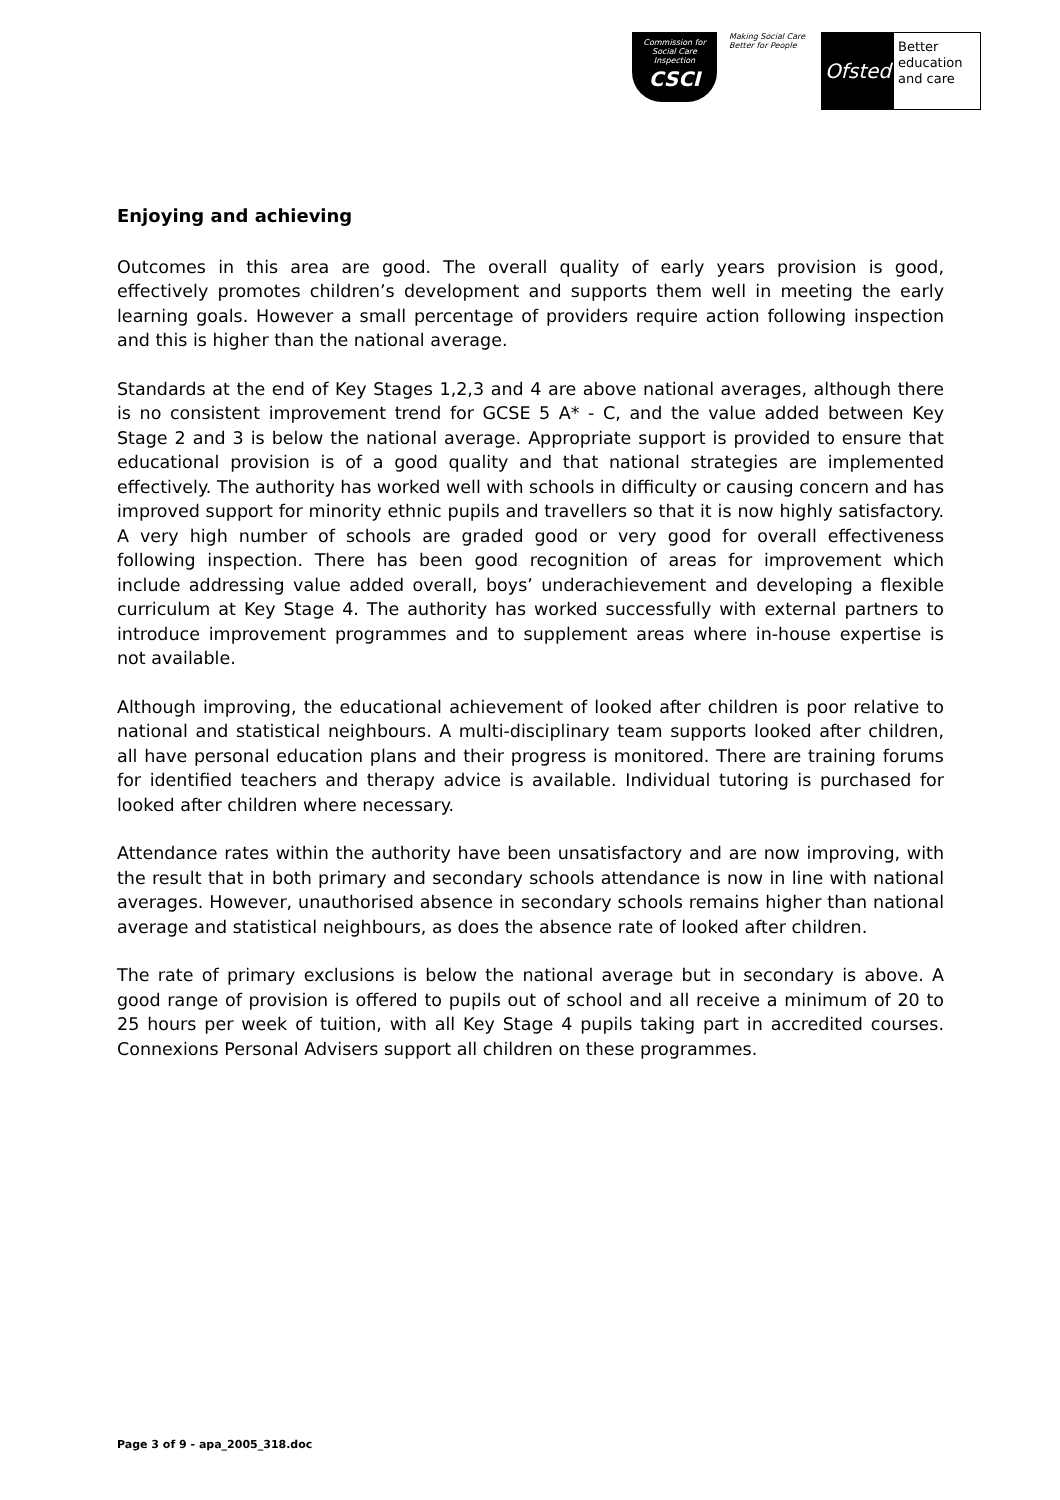Commission for Social Care Inspection
CSCI
Making Social Care Better for People
Ofsted
Better
education
and care
Enjoying and achieving
Outcomes in this area are good. The overall quality of early years provision is good, effectively promotes children’s development and supports them well in meeting the early learning goals. However a small percentage of providers require action following inspection and this is higher than the national average.
Standards at the end of Key Stages 1,2,3 and 4 are above national averages, although there is no consistent improvement trend for GCSE 5 A* - C, and the value added between Key Stage 2 and 3 is below the national average. Appropriate support is provided to ensure that educational provision is of a good quality and that national strategies are implemented effectively. The authority has worked well with schools in difficulty or causing concern and has improved support for minority ethnic pupils and travellers so that it is now highly satisfactory. A very high number of schools are graded good or very good for overall effectiveness following inspection. There has been good recognition of areas for improvement which include addressing value added overall, boys’ underachievement and developing a flexible curriculum at Key Stage 4. The authority has worked successfully with external partners to introduce improvement programmes and to supplement areas where in-house expertise is not available.
Although improving, the educational achievement of looked after children is poor relative to national and statistical neighbours. A multi-disciplinary team supports looked after children, all have personal education plans and their progress is monitored. There are training forums for identified teachers and therapy advice is available. Individual tutoring is purchased for looked after children where necessary.
Attendance rates within the authority have been unsatisfactory and are now improving, with the result that in both primary and secondary schools attendance is now in line with national averages. However, unauthorised absence in secondary schools remains higher than national average and statistical neighbours, as does the absence rate of looked after children.
The rate of primary exclusions is below the national average but in secondary is above. A good range of provision is offered to pupils out of school and all receive a minimum of 20 to 25 hours per week of tuition, with all Key Stage 4 pupils taking part in accredited courses. Connexions Personal Advisers support all children on these programmes.
Page 3 of 9 - apa_2005_318.doc